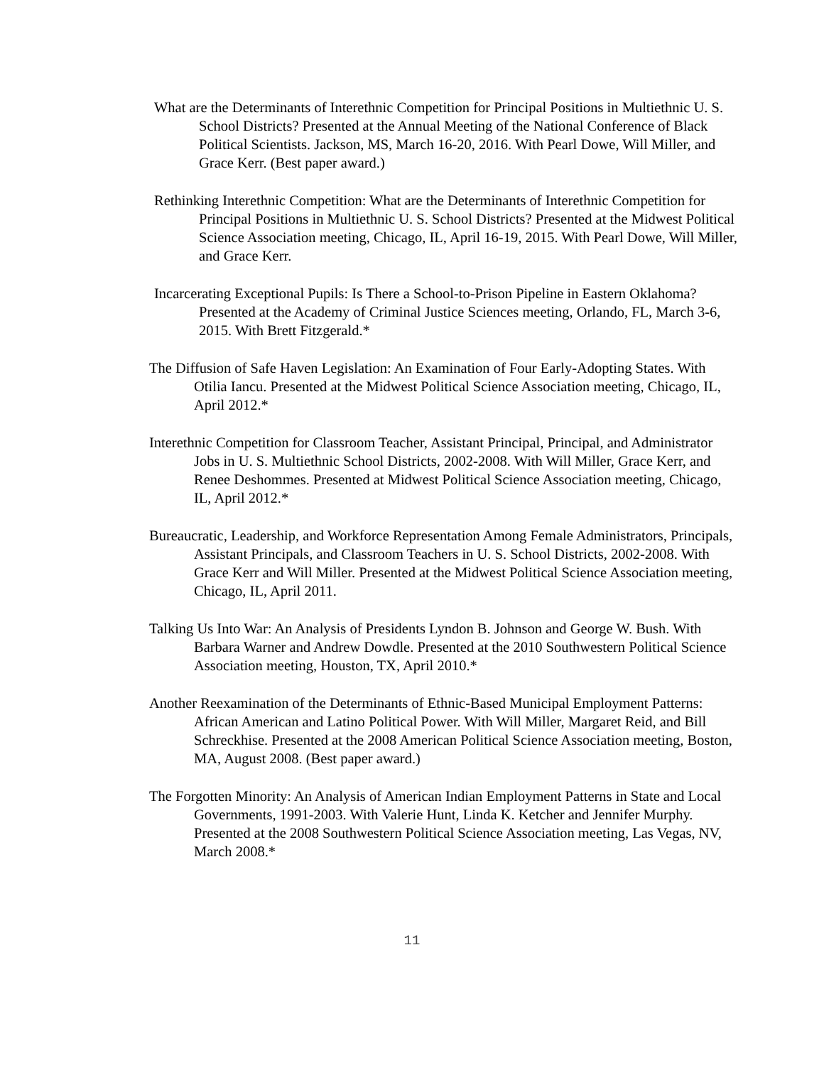What are the Determinants of Interethnic Competition for Principal Positions in Multiethnic U. S. School Districts? Presented at the Annual Meeting of the National Conference of Black Political Scientists. Jackson, MS, March 16-20, 2016. With Pearl Dowe, Will Miller, and Grace Kerr. (Best paper award.)
Rethinking Interethnic Competition: What are the Determinants of Interethnic Competition for Principal Positions in Multiethnic U. S. School Districts? Presented at the Midwest Political Science Association meeting, Chicago, IL, April 16-19, 2015. With Pearl Dowe, Will Miller, and Grace Kerr.
Incarcerating Exceptional Pupils: Is There a School-to-Prison Pipeline in Eastern Oklahoma? Presented at the Academy of Criminal Justice Sciences meeting, Orlando, FL, March 3-6, 2015. With Brett Fitzgerald.*
The Diffusion of Safe Haven Legislation: An Examination of Four Early-Adopting States. With Otilia Iancu. Presented at the Midwest Political Science Association meeting, Chicago, IL, April 2012.*
Interethnic Competition for Classroom Teacher, Assistant Principal, Principal, and Administrator Jobs in U. S. Multiethnic School Districts, 2002-2008. With Will Miller, Grace Kerr, and Renee Deshommes. Presented at Midwest Political Science Association meeting, Chicago, IL, April 2012.*
Bureaucratic, Leadership, and Workforce Representation Among Female Administrators, Principals, Assistant Principals, and Classroom Teachers in U. S. School Districts, 2002-2008. With Grace Kerr and Will Miller. Presented at the Midwest Political Science Association meeting, Chicago, IL, April 2011.
Talking Us Into War: An Analysis of Presidents Lyndon B. Johnson and George W. Bush. With Barbara Warner and Andrew Dowdle. Presented at the 2010 Southwestern Political Science Association meeting, Houston, TX, April 2010.*
Another Reexamination of the Determinants of Ethnic-Based Municipal Employment Patterns: African American and Latino Political Power. With Will Miller, Margaret Reid, and Bill Schreckhise. Presented at the 2008 American Political Science Association meeting, Boston, MA, August 2008. (Best paper award.)
The Forgotten Minority: An Analysis of American Indian Employment Patterns in State and Local Governments, 1991-2003. With Valerie Hunt, Linda K. Ketcher and Jennifer Murphy. Presented at the 2008 Southwestern Political Science Association meeting, Las Vegas, NV, March 2008.*
11